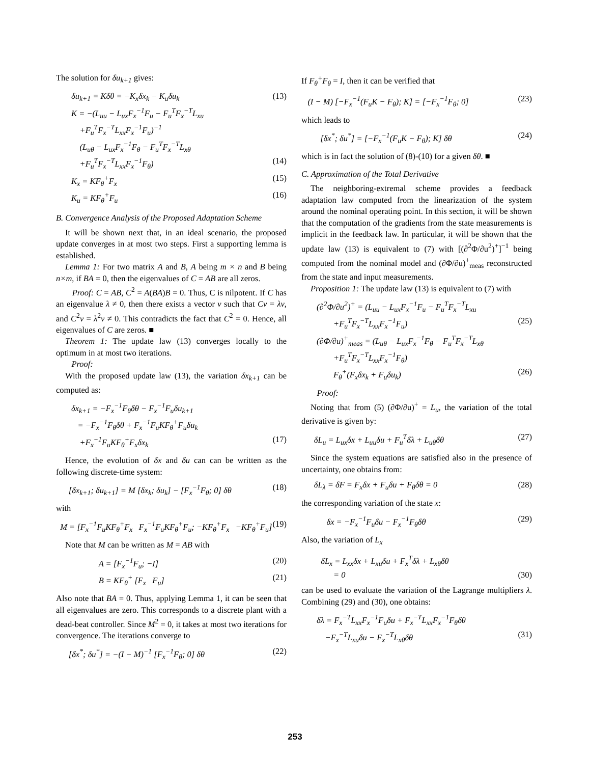The solution for δu<sub>k+1</sub> gives:
δu<sub>k+1</sub> = Kδθ = −K<sub>x</sub>δx<sub>k</sub> − K<sub>u</sub>δu<sub>k</sub> (13)
K = −(L<sub>uu</sub> − L<sub>ux</sub>F<sub>x</sub><sup>−1</sup>F<sub>u</sub> − F<sub>u</sub><sup>T</sup>F<sub>x</sub><sup>−T</sup>L<sub>xu</sub>
+F<sub>u</sub><sup>T</sup>F<sub>x</sub><sup>−T</sup>L<sub>xx</sub>F<sub>x</sub><sup>−1</sup>F<sub>u</sub>)<sup>−1</sup>
(L<sub>uθ</sub> − L<sub>ux</sub>F<sub>x</sub><sup>−1</sup>F<sub>θ</sub> − F<sub>u</sub><sup>T</sup>F<sub>x</sub><sup>−T</sup>L<sub>xθ</sub>
+F<sub>u</sub><sup>T</sup>F<sub>x</sub><sup>−T</sup>L<sub>xx</sub>F<sub>x</sub><sup>−1</sup>F<sub>θ</sub>) (14)
K<sub>x</sub> = KF<sub>θ</sub><sup>+</sup>F<sub>x</sub> (15)
K<sub>u</sub> = KF<sub>θ</sub><sup>+</sup>F<sub>u</sub> (16)
B. Convergence Analysis of the Proposed Adaptation Scheme
It will be shown next that, in an ideal scenario, the proposed update converges in at most two steps. First a supporting lemma is established.
Lemma 1: For two matrix A and B, A being m × n and B being n×m, if BA = 0, then the eigenvalues of C = AB are all zeros.
Proof: C = AB, C<sup>2</sup> = A(BA)B = 0. Thus, C is nilpotent. If C has an eigenvalue λ ≠ 0, then there exists a vector v such that Cv = λv, and C<sup>2</sup>v = λ<sup>2</sup>v ≠ 0. This contradicts the fact that C<sup>2</sup> = 0. Hence, all eigenvalues of C are zeros. ■
Theorem 1: The update law (13) converges locally to the optimum in at most two iterations.
Proof:
With the proposed update law (13), the variation δx<sub>k+1</sub> can be computed as:
δx<sub>k+1</sub> = −F<sub>x</sub><sup>−1</sup>F<sub>θ</sub>δθ − F<sub>x</sub><sup>−1</sup>F<sub>u</sub>δu<sub>k+1</sub>
= −F<sub>x</sub><sup>−1</sup>F<sub>θ</sub>δθ + F<sub>x</sub><sup>−1</sup>F<sub>u</sub>KF<sub>θ</sub><sup>+</sup>F<sub>u</sub>δu<sub>k</sub>
+F<sub>x</sub><sup>−1</sup>F<sub>u</sub>KF<sub>θ</sub><sup>+</sup>F<sub>x</sub>δx<sub>k</sub> (17)
Hence, the evolution of δx and δu can can be written as the following discrete-time system:
[δx<sub>k+1</sub>; δu<sub>k+1</sub>] = M [δx<sub>k</sub>; δu<sub>k</sub>] − [F<sub>x</sub><sup>−1</sup>F<sub>θ</sub>; 0] δθ (18)
with
M = [F<sub>x</sub><sup>−1</sup>F<sub>u</sub>KF<sub>θ</sub><sup>+</sup>F<sub>x</sub> F<sub>x</sub><sup>−1</sup>F<sub>u</sub>KF<sub>θ</sub><sup>+</sup>F<sub>u</sub>; −KF<sub>θ</sub><sup>+</sup>F<sub>x</sub> −KF<sub>θ</sub><sup>+</sup>F<sub>u</sub>] (19)
Note that M can be written as M = AB with
A = [F<sub>x</sub><sup>−1</sup>F<sub>u</sub>; −I] (20)
B = KF<sub>θ</sub><sup>+</sup> [F<sub>x</sub> F<sub>u</sub>] (21)
Also note that BA = 0. Thus, applying Lemma 1, it can be seen that all eigenvalues are zero. This corresponds to a discrete plant with a dead-beat controller. Since M<sup>2</sup> = 0, it takes at most two iterations for convergence. The iterations converge to
[δx<sup>*</sup>; δu<sup>*</sup>] = −(I − M)<sup>−1</sup> [F<sub>x</sub><sup>−1</sup>F<sub>θ</sub>; 0] δθ (22)
If F<sub>θ</sub><sup>+</sup>F<sub>θ</sub> = I, then it can be verified that
(I − M) [−F<sub>x</sub><sup>−1</sup>(F<sub>u</sub>K − F<sub>θ</sub>); K] = [−F<sub>x</sub><sup>−1</sup>F<sub>θ</sub>; 0] (23)
which leads to
[δx<sup>*</sup>; δu<sup>*</sup>] = [−F<sub>x</sub><sup>−1</sup>(F<sub>u</sub>K − F<sub>θ</sub>); K] δθ (24)
which is in fact the solution of (8)-(10) for a given δθ. ■
C. Approximation of the Total Derivative
The neighboring-extremal scheme provides a feedback adaptation law computed from the linearization of the system around the nominal operating point. In this section, it will be shown that the computation of the gradients from the state measurements is implicit in the feedback law. In particular, it will be shown that the update law (13) is equivalent to (7) with [(∂<sup>2</sup>Φ/∂u<sup>2</sup>)<sup>+</sup>]<sup>−1</sup> being computed from the nominal model and (∂Φ/∂u)<sup>+</sup><sub>meas</sub> reconstructed from the state and input measurements.
Proposition 1: The update law (13) is equivalent to (7) with
(∂<sup>2</sup>Φ/∂u<sup>2</sup>)<sup>+</sup> = (L<sub>uu</sub> − L<sub>ux</sub>F<sub>x</sub><sup>−1</sup>F<sub>u</sub> − F<sub>u</sub><sup>T</sup>F<sub>x</sub><sup>−T</sup>L<sub>xu</sub>
+F<sub>u</sub><sup>T</sup>F<sub>x</sub><sup>−T</sup>L<sub>xx</sub>F<sub>x</sub><sup>−1</sup>F<sub>u</sub>) (25)
(∂Φ/∂u)<sup>+</sup><sub>meas</sub> = (L<sub>uθ</sub> − L<sub>ux</sub>F<sub>x</sub><sup>−1</sup>F<sub>θ</sub> − F<sub>u</sub><sup>T</sup>F<sub>x</sub><sup>−T</sup>L<sub>xθ</sub>
+F<sub>u</sub><sup>T</sup>F<sub>x</sub><sup>−T</sup>L<sub>xx</sub>F<sub>x</sub><sup>−1</sup>F<sub>θ</sub>)
F<sub>θ</sub><sup>+</sup>(F<sub>x</sub>δx<sub>k</sub> + F<sub>u</sub>δu<sub>k</sub>) (26)
Proof:
Noting that from (5) (∂Φ/∂u)<sup>+</sup> = L<sub>u</sub>, the variation of the total derivative is given by:
δL<sub>u</sub> = L<sub>ux</sub>δx + L<sub>uu</sub>δu + F<sub>u</sub><sup>T</sup>δλ + L<sub>uθ</sub>δθ (27)
Since the system equations are satisfied also in the presence of uncertainty, one obtains from:
δL<sub>λ</sub> = δF = F<sub>x</sub>δx + F<sub>u</sub>δu + F<sub>θ</sub>δθ = 0 (28)
the corresponding variation of the state x:
δx = −F<sub>x</sub><sup>−1</sup>F<sub>u</sub>δu − F<sub>x</sub><sup>−1</sup>F<sub>θ</sub>δθ (29)
Also, the variation of L<sub>x</sub>
δL<sub>x</sub> = L<sub>xx</sub>δx + L<sub>xu</sub>δu + F<sub>x</sub><sup>T</sup>δλ + L<sub>xθ</sub>δθ
= 0 (30)
can be used to evaluate the variation of the Lagrange multipliers λ. Combining (29) and (30), one obtains:
δλ = F<sub>x</sub><sup>−T</sup>L<sub>xx</sub>F<sub>x</sub><sup>−1</sup>F<sub>u</sub>δu + F<sub>x</sub><sup>−T</sup>L<sub>xx</sub>F<sub>x</sub><sup>−1</sup>F<sub>θ</sub>δθ
−F<sub>x</sub><sup>−T</sup>L<sub>xu</sub>δu − F<sub>x</sub><sup>−T</sup>L<sub>xθ</sub>δθ (31)
253